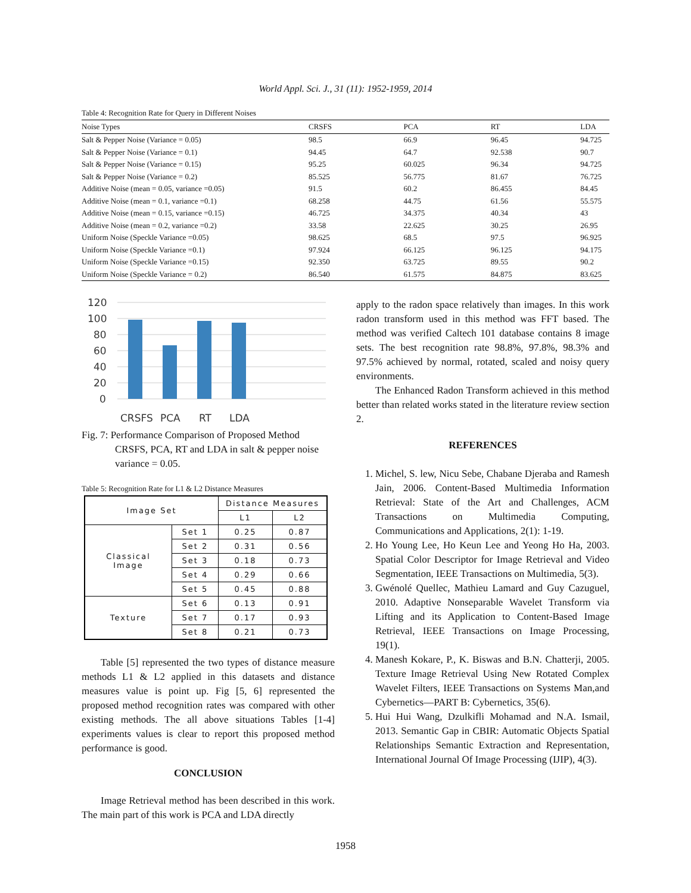World Appl. Sci. J., 31 (11): 1952-1959, 2014
Table 4: Recognition Rate for Query in Different Noises
| Noise Types | CRSFS | PCA | RT | LDA |
| --- | --- | --- | --- | --- |
| Salt & Pepper Noise (Variance = 0.05) | 98.5 | 66.9 | 96.45 | 94.725 |
| Salt & Pepper Noise (Variance = 0.1) | 94.45 | 64.7 | 92.538 | 90.7 |
| Salt & Pepper Noise (Variance = 0.15) | 95.25 | 60.025 | 96.34 | 94.725 |
| Salt & Pepper Noise (Variance = 0.2) | 85.525 | 56.775 | 81.67 | 76.725 |
| Additive Noise (mean = 0.05, variance =0.05) | 91.5 | 60.2 | 86.455 | 84.45 |
| Additive Noise (mean = 0.1, variance =0.1) | 68.258 | 44.75 | 61.56 | 55.575 |
| Additive Noise (mean = 0.15, variance =0.15) | 46.725 | 34.375 | 40.34 | 43 |
| Additive Noise (mean = 0.2, variance =0.2) | 33.58 | 22.625 | 30.25 | 26.95 |
| Uniform Noise (Speckle Variance =0.05) | 98.625 | 68.5 | 97.5 | 96.925 |
| Uniform Noise (Speckle Variance =0.1) | 97.924 | 66.125 | 96.125 | 94.175 |
| Uniform Noise (Speckle Variance =0.15) | 92.350 | 63.725 | 89.55 | 90.2 |
| Uniform Noise (Speckle Variance = 0.2) | 86.540 | 61.575 | 84.875 | 83.625 |
120
100
80
60
40
20
0
CRSFS
PCA
RT
LDA
Fig. 7: Performance Comparison of Proposed Method CRSFS, PCA, RT and LDA in salt & pepper noise variance = 0.05.
Table 5: Recognition Rate for L1 & L2 Distance Measures
| Image Set | | Distance Measures | |
| | | L1 | L2 |
| Classical Image | Set 1 | 0.25 | 0.87 |
| | Set 2 | 0.31 | 0.56 |
| | Set 3 | 0.18 | 0.73 |
| | Set 4 | 0.29 | 0.66 |
| | Set 5 | 0.45 | 0.88 |
| Texture | Set 6 | 0.13 | 0.91 |
| | Set 7 | 0.17 | 0.93 |
| | Set 8 | 0.21 | 0.73 |
Table [5] represented the two types of distance measure methods L1 & L2 applied in this datasets and distance measures value is point up. Fig [5, 6] represented the proposed method recognition rates was compared with other existing methods. The all above situations Tables [1-4] experiments values is clear to report this proposed method performance is good.
CONCLUSION
Image Retrieval method has been described in this work. The main part of this work is PCA and LDA directly
apply to the radon space relatively than images. In this work radon transform used in this method was FFT based. The method was verified Caltech 101 database contains 8 image sets. The best recognition rate 98.8%, 97.8%, 98.3% and 97.5% achieved by normal, rotated, scaled and noisy query environments.
The Enhanced Radon Transform achieved in this method better than related works stated in the literature review section 2.
REFERENCES
1. Michel, S. lew, Nicu Sebe, Chabane Djeraba and Ramesh Jain, 2006. Content-Based Multimedia Information Retrieval: State of the Art and Challenges, ACM Transactions on Multimedia Computing, Communications and Applications, 2(1): 1-19.
2. Ho Young Lee, Ho Keun Lee and Yeong Ho Ha, 2003. Spatial Color Descriptor for Image Retrieval and Video Segmentation, IEEE Transactions on Multimedia, 5(3).
3. Gwénolé Quellec, Mathieu Lamard and Guy Cazuguel, 2010. Adaptive Nonseparable Wavelet Transform via Lifting and its Application to Content-Based Image Retrieval, IEEE Transactions on Image Processing, 19(1).
4. Manesh Kokare, P., K. Biswas and B.N. Chatterji, 2005. Texture Image Retrieval Using New Rotated Complex Wavelet Filters, IEEE Transactions on Systems Man,and Cybernetics—PART B: Cybernetics, 35(6).
5. Hui Hui Wang, Dzulkifli Mohamad and N.A. Ismail, 2013. Semantic Gap in CBIR: Automatic Objects Spatial Relationships Semantic Extraction and Representation, International Journal Of Image Processing (IJIP), 4(3).
1958